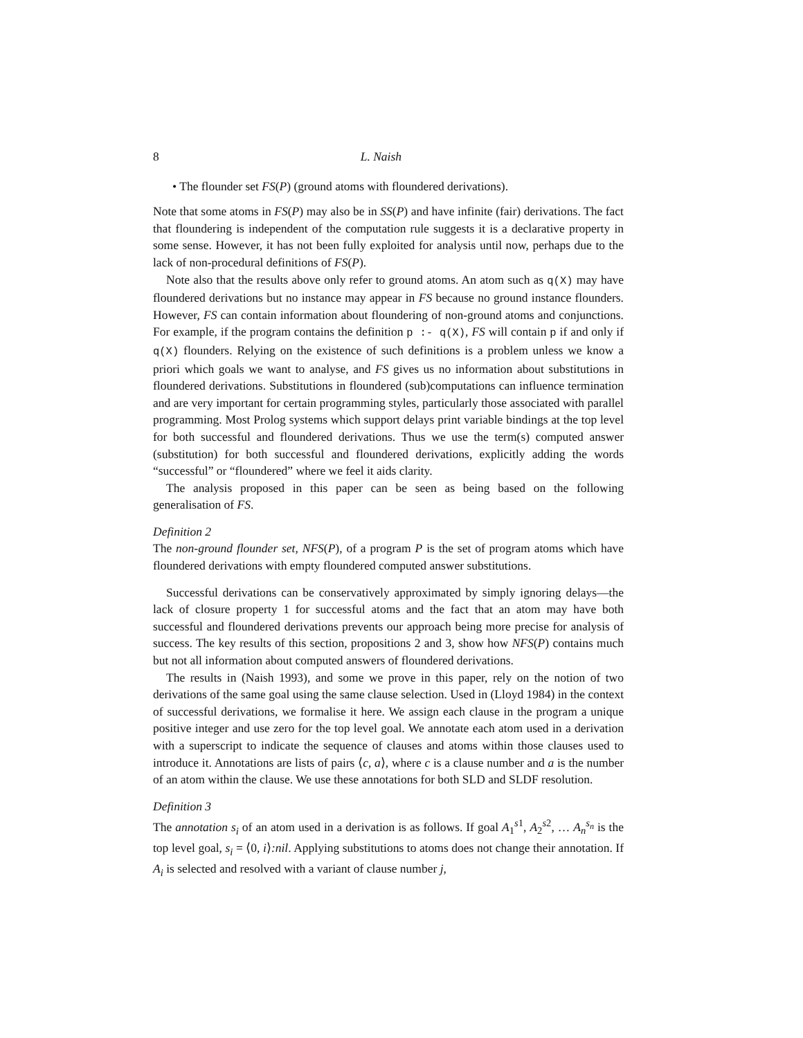8 L. Naish
• The flounder set FS(P) (ground atoms with floundered derivations).
Note that some atoms in FS(P) may also be in SS(P) and have infinite (fair) derivations. The fact that floundering is independent of the computation rule suggests it is a declarative property in some sense. However, it has not been fully exploited for analysis until now, perhaps due to the lack of non-procedural definitions of FS(P).
Note also that the results above only refer to ground atoms. An atom such as q(X) may have floundered derivations but no instance may appear in FS because no ground instance flounders. However, FS can contain information about floundering of non-ground atoms and conjunctions. For example, if the program contains the definition p :- q(X), FS will contain p if and only if q(X) flounders. Relying on the existence of such definitions is a problem unless we know a priori which goals we want to analyse, and FS gives us no information about substitutions in floundered derivations. Substitutions in floundered (sub)computations can influence termination and are very important for certain programming styles, particularly those associated with parallel programming. Most Prolog systems which support delays print variable bindings at the top level for both successful and floundered derivations. Thus we use the term(s) computed answer (substitution) for both successful and floundered derivations, explicitly adding the words “successful” or “floundered” where we feel it aids clarity.
The analysis proposed in this paper can be seen as being based on the following generalisation of FS.
Definition 2
The non-ground flounder set, NFS(P), of a program P is the set of program atoms which have floundered derivations with empty floundered computed answer substitutions.
Successful derivations can be conservatively approximated by simply ignoring delays—the lack of closure property 1 for successful atoms and the fact that an atom may have both successful and floundered derivations prevents our approach being more precise for analysis of success. The key results of this section, propositions 2 and 3, show how NFS(P) contains much but not all information about computed answers of floundered derivations.
The results in (Naish 1993), and some we prove in this paper, rely on the notion of two derivations of the same goal using the same clause selection. Used in (Lloyd 1984) in the context of successful derivations, we formalise it here. We assign each clause in the program a unique positive integer and use zero for the top level goal. We annotate each atom used in a derivation with a superscript to indicate the sequence of clauses and atoms within those clauses used to introduce it. Annotations are lists of pairs ⟨c, a⟩, where c is a clause number and a is the number of an atom within the clause. We use these annotations for both SLD and SLDF resolution.
Definition 3
The annotation s<sub>i</sub> of an atom used in a derivation is as follows. If goal A<sub>1</sub><sup>s1</sup>, A<sub>2</sub><sup>s2</sup>, … A<sub>n</sub><sup>s<sub>n</sub></sup> is the top level goal, s<sub>i</sub> = ⟨0, i⟩:nil. Applying substitutions to atoms does not change their annotation. If A<sub>i</sub> is selected and resolved with a variant of clause number j,